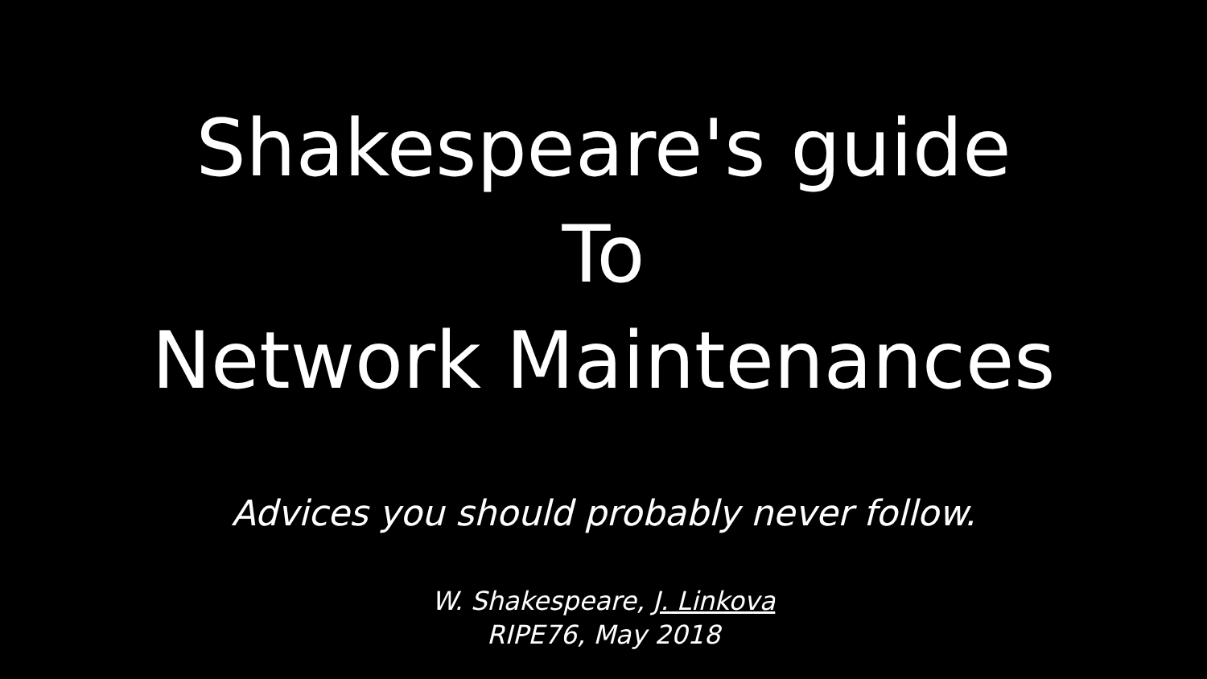Shakespeare's guide
To
Network Maintenances
Advices you should probably never follow.
W. Shakespeare, J. Linkova
RIPE76, May 2018